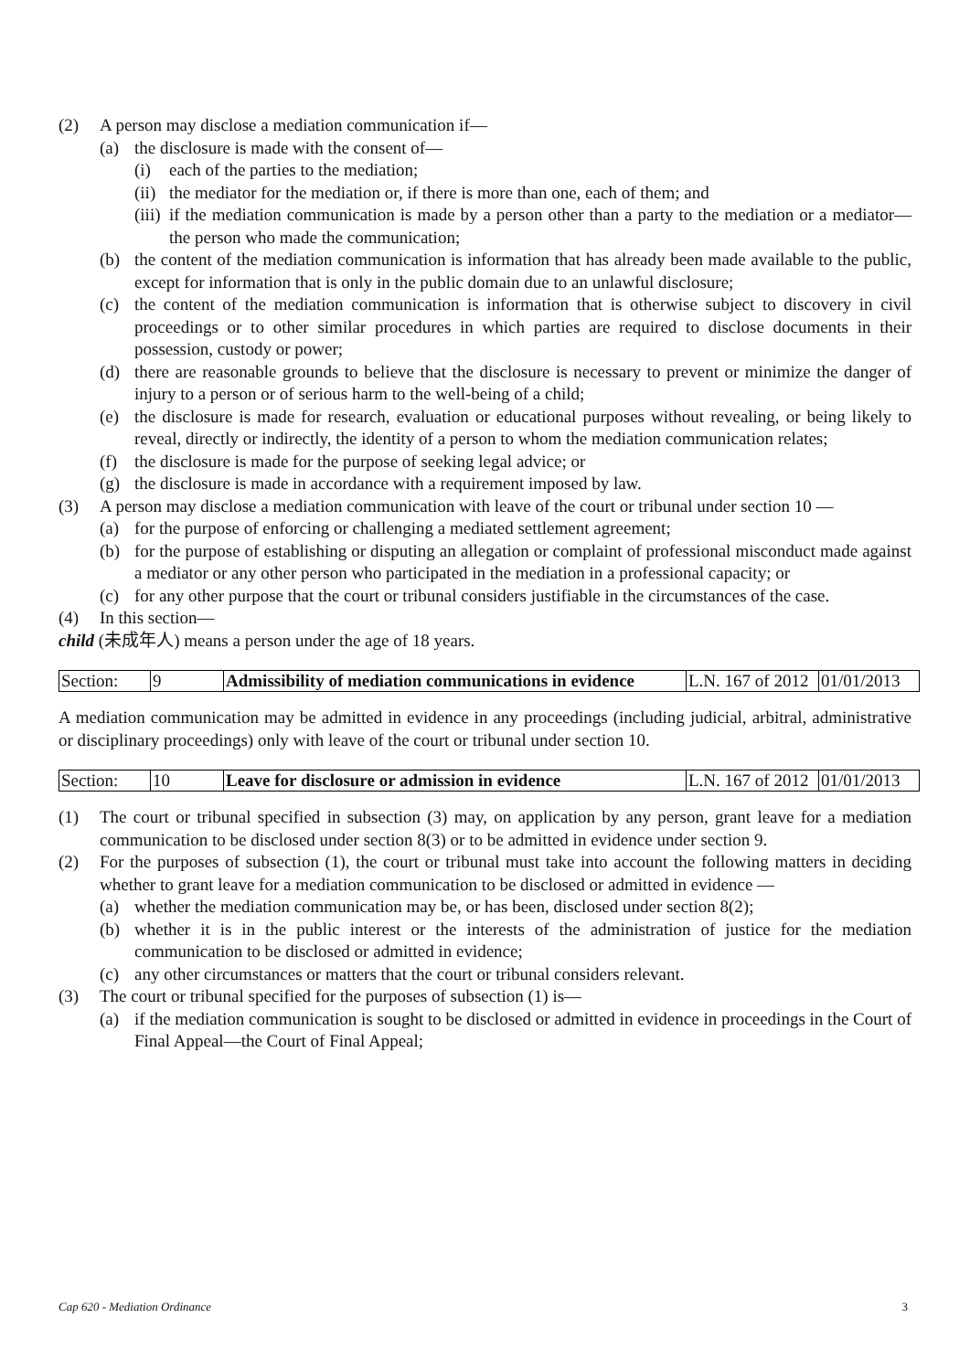(2) A person may disclose a mediation communication if—
(a) the disclosure is made with the consent of—
(i) each of the parties to the mediation;
(ii) the mediator for the mediation or, if there is more than one, each of them; and
(iii) if the mediation communication is made by a person other than a party to the mediation or a mediator—the person who made the communication;
(b) the content of the mediation communication is information that has already been made available to the public, except for information that is only in the public domain due to an unlawful disclosure;
(c) the content of the mediation communication is information that is otherwise subject to discovery in civil proceedings or to other similar procedures in which parties are required to disclose documents in their possession, custody or power;
(d) there are reasonable grounds to believe that the disclosure is necessary to prevent or minimize the danger of injury to a person or of serious harm to the well-being of a child;
(e) the disclosure is made for research, evaluation or educational purposes without revealing, or being likely to reveal, directly or indirectly, the identity of a person to whom the mediation communication relates;
(f) the disclosure is made for the purpose of seeking legal advice; or
(g) the disclosure is made in accordance with a requirement imposed by law.
(3) A person may disclose a mediation communication with leave of the court or tribunal under section 10 —
(a) for the purpose of enforcing or challenging a mediated settlement agreement;
(b) for the purpose of establishing or disputing an allegation or complaint of professional misconduct made against a mediator or any other person who participated in the mediation in a professional capacity; or
(c) for any other purpose that the court or tribunal considers justifiable in the circumstances of the case.
(4) In this section—
child (未成年人) means a person under the age of 18 years.
| Section: | 9 | Admissibility of mediation communications in evidence | L.N. 167 of 2012 | 01/01/2013 |
A mediation communication may be admitted in evidence in any proceedings (including judicial, arbitral, administrative or disciplinary proceedings) only with leave of the court or tribunal under section 10.
| Section: | 10 | Leave for disclosure or admission in evidence | L.N. 167 of 2012 | 01/01/2013 |
(1) The court or tribunal specified in subsection (3) may, on application by any person, grant leave for a mediation communication to be disclosed under section 8(3) or to be admitted in evidence under section 9.
(2) For the purposes of subsection (1), the court or tribunal must take into account the following matters in deciding whether to grant leave for a mediation communication to be disclosed or admitted in evidence —
(a) whether the mediation communication may be, or has been, disclosed under section 8(2);
(b) whether it is in the public interest or the interests of the administration of justice for the mediation communication to be disclosed or admitted in evidence;
(c) any other circumstances or matters that the court or tribunal considers relevant.
(3) The court or tribunal specified for the purposes of subsection (1) is—
(a) if the mediation communication is sought to be disclosed or admitted in evidence in proceedings in the Court of Final Appeal—the Court of Final Appeal;
Cap 620 - Mediation Ordinance 3